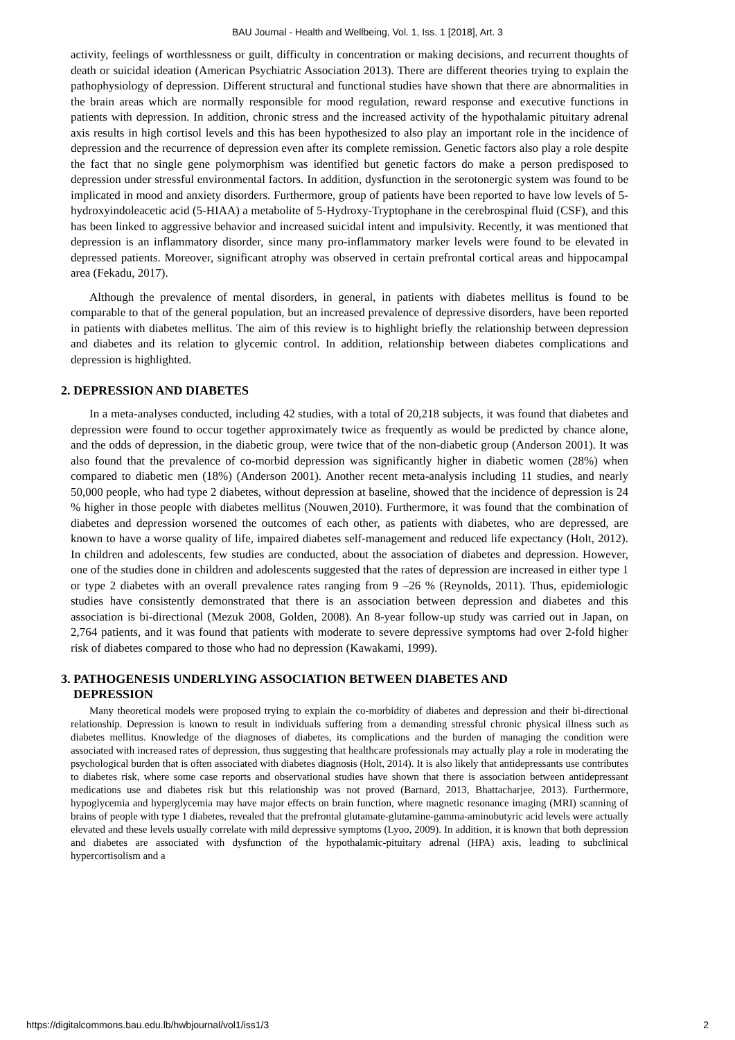BAU Journal - Health and Wellbeing, Vol. 1, Iss. 1 [2018], Art. 3
activity, feelings of worthlessness or guilt, difficulty in concentration or making decisions, and recurrent thoughts of death or suicidal ideation (American Psychiatric Association 2013). There are different theories trying to explain the pathophysiology of depression. Different structural and functional studies have shown that there are abnormalities in the brain areas which are normally responsible for mood regulation, reward response and executive functions in patients with depression. In addition, chronic stress and the increased activity of the hypothalamic pituitary adrenal axis results in high cortisol levels and this has been hypothesized to also play an important role in the incidence of depression and the recurrence of depression even after its complete remission. Genetic factors also play a role despite the fact that no single gene polymorphism was identified but genetic factors do make a person predisposed to depression under stressful environmental factors. In addition, dysfunction in the serotonergic system was found to be implicated in mood and anxiety disorders. Furthermore, group of patients have been reported to have low levels of 5-hydroxyindoleacetic acid (5-HIAA) a metabolite of 5-Hydroxy-Tryptophane in the cerebrospinal fluid (CSF), and this has been linked to aggressive behavior and increased suicidal intent and impulsivity. Recently, it was mentioned that depression is an inflammatory disorder, since many pro-inflammatory marker levels were found to be elevated in depressed patients. Moreover, significant atrophy was observed in certain prefrontal cortical areas and hippocampal area (Fekadu, 2017).
Although the prevalence of mental disorders, in general, in patients with diabetes mellitus is found to be comparable to that of the general population, but an increased prevalence of depressive disorders, have been reported in patients with diabetes mellitus. The aim of this review is to highlight briefly the relationship between depression and diabetes and its relation to glycemic control. In addition, relationship between diabetes complications and depression is highlighted.
2. DEPRESSION AND DIABETES
In a meta-analyses conducted, including 42 studies, with a total of 20,218 subjects, it was found that diabetes and depression were found to occur together approximately twice as frequently as would be predicted by chance alone, and the odds of depression, in the diabetic group, were twice that of the non-diabetic group (Anderson 2001). It was also found that the prevalence of co-morbid depression was significantly higher in diabetic women (28%) when compared to diabetic men (18%) (Anderson 2001). Another recent meta-analysis including 11 studies, and nearly 50,000 people, who had type 2 diabetes, without depression at baseline, showed that the incidence of depression is 24 % higher in those people with diabetes mellitus (Nouwen¸2010). Furthermore, it was found that the combination of diabetes and depression worsened the outcomes of each other, as patients with diabetes, who are depressed, are known to have a worse quality of life, impaired diabetes self-management and reduced life expectancy (Holt, 2012). In children and adolescents, few studies are conducted, about the association of diabetes and depression. However, one of the studies done in children and adolescents suggested that the rates of depression are increased in either type 1 or type 2 diabetes with an overall prevalence rates ranging from 9 –26 % (Reynolds, 2011). Thus, epidemiologic studies have consistently demonstrated that there is an association between depression and diabetes and this association is bi-directional (Mezuk 2008, Golden, 2008). An 8-year follow-up study was carried out in Japan, on 2,764 patients, and it was found that patients with moderate to severe depressive symptoms had over 2-fold higher risk of diabetes compared to those who had no depression (Kawakami, 1999).
3. PATHOGENESIS UNDERLYING ASSOCIATION BETWEEN DIABETES AND
DEPRESSION
Many theoretical models were proposed trying to explain the co-morbidity of diabetes and depression and their bi-directional relationship. Depression is known to result in individuals suffering from a demanding stressful chronic physical illness such as diabetes mellitus. Knowledge of the diagnoses of diabetes, its complications and the burden of managing the condition were associated with increased rates of depression, thus suggesting that healthcare professionals may actually play a role in moderating the psychological burden that is often associated with diabetes diagnosis (Holt, 2014). It is also likely that antidepressants use contributes to diabetes risk, where some case reports and observational studies have shown that there is association between antidepressant medications use and diabetes risk but this relationship was not proved (Barnard, 2013, Bhattacharjee, 2013). Furthermore, hypoglycemia and hyperglycemia may have major effects on brain function, where magnetic resonance imaging (MRI) scanning of brains of people with type 1 diabetes, revealed that the prefrontal glutamate-glutamine-gamma-aminobutyric acid levels were actually elevated and these levels usually correlate with mild depressive symptoms (Lyoo, 2009). In addition, it is known that both depression and diabetes are associated with dysfunction of the hypothalamic-pituitary adrenal (HPA) axis, leading to subclinical hypercortisolism and a
https://digitalcommons.bau.edu.lb/hwbjournal/vol1/iss1/3 2